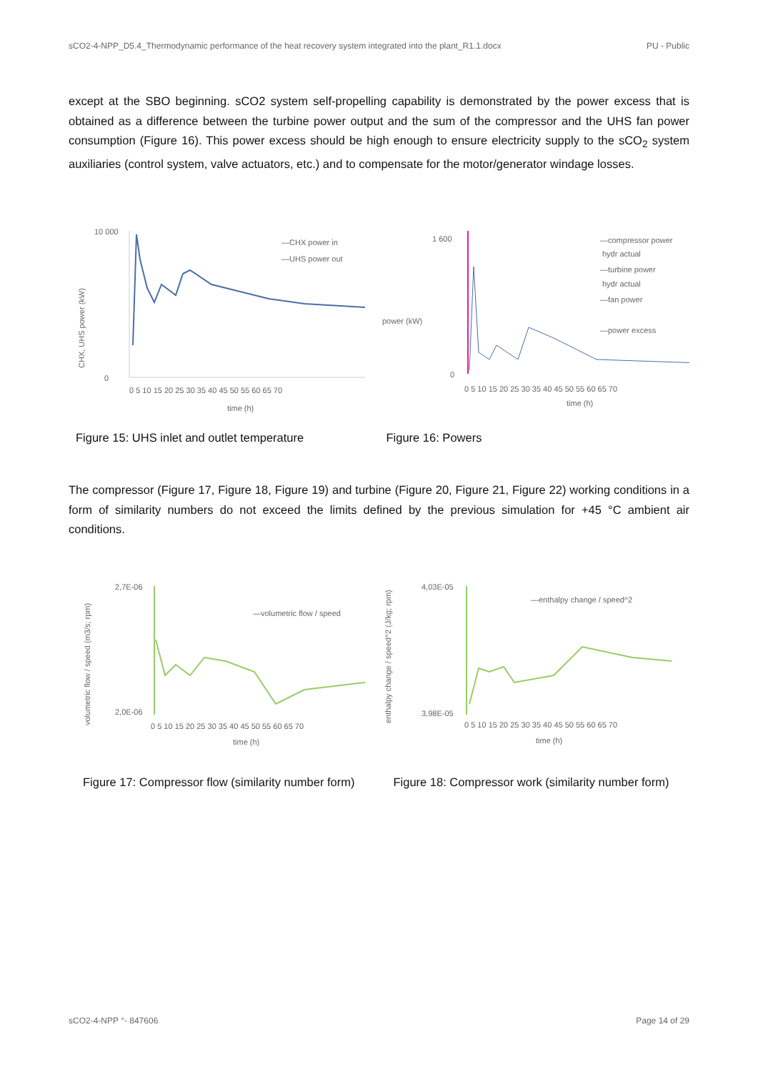sCO2-4-NPP_D5.4_Thermodynamic performance of the heat recovery system integrated into the plant_R1.1.docx PU - Public
except at the SBO beginning. sCO2 system self-propelling capability is demonstrated by the power excess that is obtained as a difference between the turbine power output and the sum of the compressor and the UHS fan power consumption (Figure 16). This power excess should be high enough to ensure electricity supply to the sCO<sub>2</sub> system auxiliaries (control system, valve actuators, etc.) and to compensate for the motor/generator windage losses.
CHX, UHS power (kW)
10 000
0
—CHX power in
—UHS power out
0 5 10 15 20 25 30 35 40 45 50 55 60 65 70
time (h)
power (kW)
1 600
0
—compressor power
hydr actual
—turbine power
hydr actual
—fan power
—power excess
0 5 10 15 20 25 30 35 40 45 50 55 60 65 70
time (h)
Figure 15: UHS inlet and outlet temperature Figure 16: Powers
The compressor (Figure 17, Figure 18, Figure 19) and turbine (Figure 20, Figure 21, Figure 22) working conditions in a form of similarity numbers do not exceed the limits defined by the previous simulation for +45 °C ambient air conditions.
volumetric flow / speed (m3/s; rpm)
2,7E-06
2,0E-06
—volumetric flow / speed
0 5 10 15 20 25 30 35 40 45 50 55 60 65 70
time (h)
enthalpy change / speed^2 (J/kg; rpm)
4,03E-05
3,98E-05
—enthalpy change / speed^2
0 5 10 15 20 25 30 35 40 45 50 55 60 65 70
time (h)
Figure 17: Compressor flow (similarity number form)
Figure 18: Compressor work (similarity number form)
sCO2-4-NPP °- 847606 Page 14 of 29